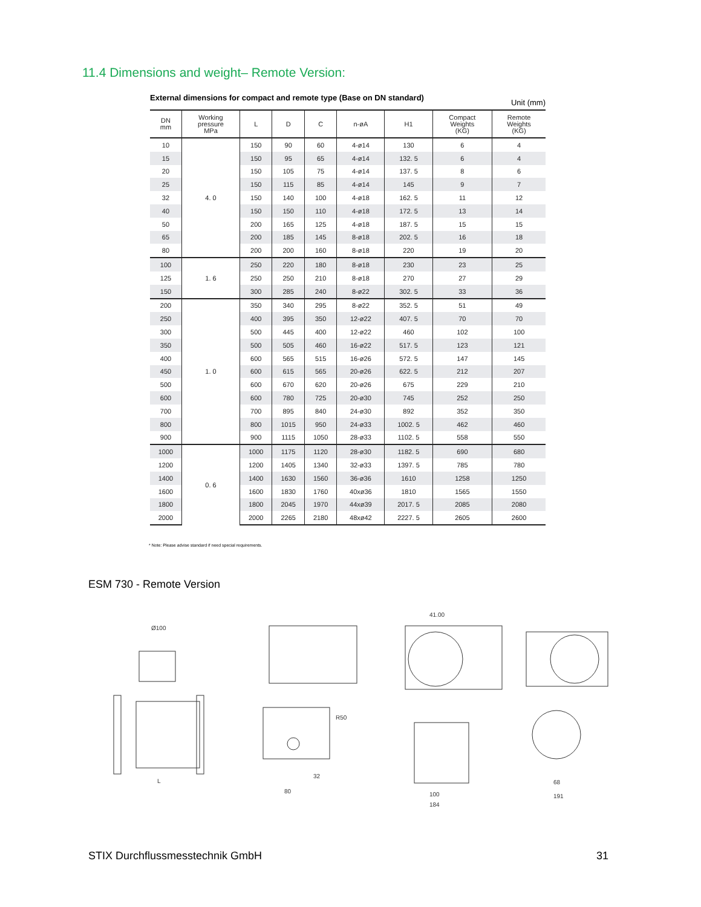11.4 Dimensions and weight– Remote Version:
External dimensions for compact and remote type (Base on DN standard) Unit (mm)
| DN mm | Working pressure MPa | L | D | C | n-øA | H1 | Compact Weights (KG) | Remote Weights (KG) |
| --- | --- | --- | --- | --- | --- | --- | --- | --- |
| 10 | 4. 0 | 150 | 90 | 60 | 4-ø14 | 130 | 6 | 4 |
| 15 | | 150 | 95 | 65 | 4-ø14 | 132. 5 | 6 | 4 |
| 20 | | 150 | 105 | 75 | 4-ø14 | 137. 5 | 8 | 6 |
| 25 | | 150 | 115 | 85 | 4-ø14 | 145 | 9 | 7 |
| 32 | | 150 | 140 | 100 | 4-ø18 | 162. 5 | 11 | 12 |
| 40 | | 150 | 150 | 110 | 4-ø18 | 172. 5 | 13 | 14 |
| 50 | | 200 | 165 | 125 | 4-ø18 | 187. 5 | 15 | 15 |
| 65 | | 200 | 185 | 145 | 8-ø18 | 202. 5 | 16 | 18 |
| 80 | | 200 | 200 | 160 | 8-ø18 | 220 | 19 | 20 |
| 100 | 1. 6 | 250 | 220 | 180 | 8-ø18 | 230 | 23 | 25 |
| 125 | | 250 | 250 | 210 | 8-ø18 | 270 | 27 | 29 |
| 150 | | 300 | 285 | 240 | 8-ø22 | 302. 5 | 33 | 36 |
| 200 | 1. 0 | 350 | 340 | 295 | 8-ø22 | 352. 5 | 51 | 49 |
| 250 | | 400 | 395 | 350 | 12-ø22 | 407. 5 | 70 | 70 |
| 300 | | 500 | 445 | 400 | 12-ø22 | 460 | 102 | 100 |
| 350 | | 500 | 505 | 460 | 16-ø22 | 517. 5 | 123 | 121 |
| 400 | | 600 | 565 | 515 | 16-ø26 | 572. 5 | 147 | 145 |
| 450 | | 600 | 615 | 565 | 20-ø26 | 622. 5 | 212 | 207 |
| 500 | | 600 | 670 | 620 | 20-ø26 | 675 | 229 | 210 |
| 600 | | 600 | 780 | 725 | 20-ø30 | 745 | 252 | 250 |
| 700 | | 700 | 895 | 840 | 24-ø30 | 892 | 352 | 350 |
| 800 | | 800 | 1015 | 950 | 24-ø33 | 1002. 5 | 462 | 460 |
| 900 | | 900 | 1115 | 1050 | 28-ø33 | 1102. 5 | 558 | 550 |
| 1000 | 0. 6 | 1000 | 1175 | 1120 | 28-ø30 | 1182. 5 | 690 | 680 |
| 1200 | | 1200 | 1405 | 1340 | 32-ø33 | 1397. 5 | 785 | 780 |
| 1400 | | 1400 | 1630 | 1560 | 36-ø36 | 1610 | 1258 | 1250 |
| 1600 | | 1600 | 1830 | 1760 | 40xø36 | 1810 | 1565 | 1550 |
| 1800 | | 1800 | 2045 | 1970 | 44xø39 | 2017. 5 | 2085 | 2080 |
| 2000 | | 2000 | 2265 | 2180 | 48xø42 | 2227. 5 | 2605 | 2600 |
* Note: Please advise standard if need special requirements.
ESM 730 - Remote Version
Ø100
L
R50
80
32
41.00
100
184
68
191
STIX Durchflussmesstechnik GmbH 31